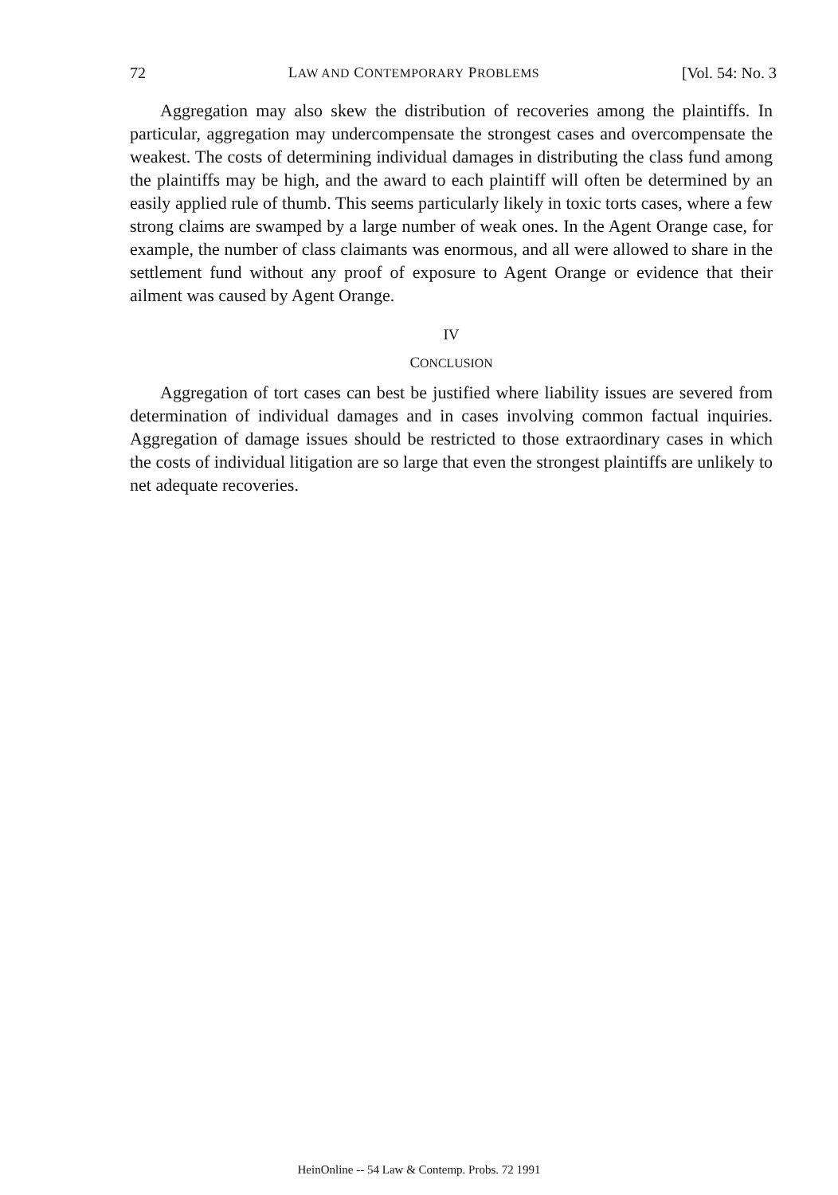72 LAW AND CONTEMPORARY PROBLEMS [Vol. 54: No. 3
Aggregation may also skew the distribution of recoveries among the plaintiffs. In particular, aggregation may undercompensate the strongest cases and overcompensate the weakest. The costs of determining individual damages in distributing the class fund among the plaintiffs may be high, and the award to each plaintiff will often be determined by an easily applied rule of thumb. This seems particularly likely in toxic torts cases, where a few strong claims are swamped by a large number of weak ones. In the Agent Orange case, for example, the number of class claimants was enormous, and all were allowed to share in the settlement fund without any proof of exposure to Agent Orange or evidence that their ailment was caused by Agent Orange.
IV
CONCLUSION
Aggregation of tort cases can best be justified where liability issues are severed from determination of individual damages and in cases involving common factual inquiries. Aggregation of damage issues should be restricted to those extraordinary cases in which the costs of individual litigation are so large that even the strongest plaintiffs are unlikely to net adequate recoveries.
HeinOnline -- 54 Law & Contemp. Probs. 72 1991